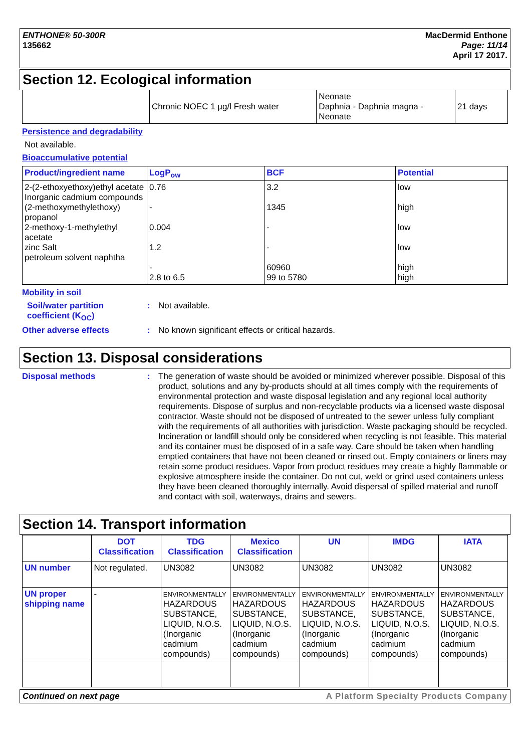ENTHONE® 50-300R
135662
MacDermid Enthone
Page: 11/14
April 17 2017.
Section 12. Ecological information
| | Chronic NOEC 1 µg/l Fresh water | Neonate Daphnia - Daphnia magna - Neonate | 21 days |
Persistence and degradability
Not available.
Bioaccumulative potential
| Product/ingredient name | LogP<sub>ow</sub> | BCF | Potential |
| --- | --- | --- | --- |
| 2-(2-ethoxyethoxy)ethyl acetate Inorganic cadmium compounds (2-methoxymethylethoxy) propanol 2-methoxy-1-methylethyl acetate zinc Salt petroleum solvent naphtha | 0.76 - 0.004 1.2 - 2.8 to 6.5 | 3.2 1345 - - 60960 99 to 5780 | low high low low high high |
Mobility in soil
Soil/water partition coefficient (K<sub>OC</sub>)
: Not available.
Other adverse effects : No known significant effects or critical hazards.
Section 13. Disposal considerations
Disposal methods :
The generation of waste should be avoided or minimized wherever possible. Disposal of this product, solutions and any by-products should at all times comply with the requirements of environmental protection and waste disposal legislation and any regional local authority requirements. Dispose of surplus and non-recyclable products via a licensed waste disposal contractor. Waste should not be disposed of untreated to the sewer unless fully compliant with the requirements of all authorities with jurisdiction. Waste packaging should be recycled. Incineration or landfill should only be considered when recycling is not feasible. This material and its container must be disposed of in a safe way. Care should be taken when handling emptied containers that have not been cleaned or rinsed out. Empty containers or liners may retain some product residues. Vapor from product residues may create a highly flammable or explosive atmosphere inside the container. Do not cut, weld or grind used containers unless they have been cleaned thoroughly internally. Avoid dispersal of spilled material and runoff and contact with soil, waterways, drains and sewers.
Section 14. Transport information
| | DOT Classification | TDG Classification | Mexico Classification | UN | IMDG | IATA |
| --- | --- | --- | --- | --- | --- | --- |
| UN number | Not regulated. | UN3082 | UN3082 | UN3082 | UN3082 | UN3082 |
| UN proper shipping name | - | ENVIRONMENTALLY HAZARDOUS SUBSTANCE, LIQUID, N.O.S. (Inorganic cadmium compounds) | ENVIRONMENTALLY HAZARDOUS SUBSTANCE, LIQUID, N.O.S. (Inorganic cadmium compounds) | ENVIRONMENTALLY HAZARDOUS SUBSTANCE, LIQUID, N.O.S. (Inorganic cadmium compounds) | ENVIRONMENTALLY HAZARDOUS SUBSTANCE, LIQUID, N.O.S. (Inorganic cadmium compounds) | ENVIRONMENTALLY HAZARDOUS SUBSTANCE, LIQUID, N.O.S. (Inorganic cadmium compounds) |
Continued on next page A Platform Specialty Products Company